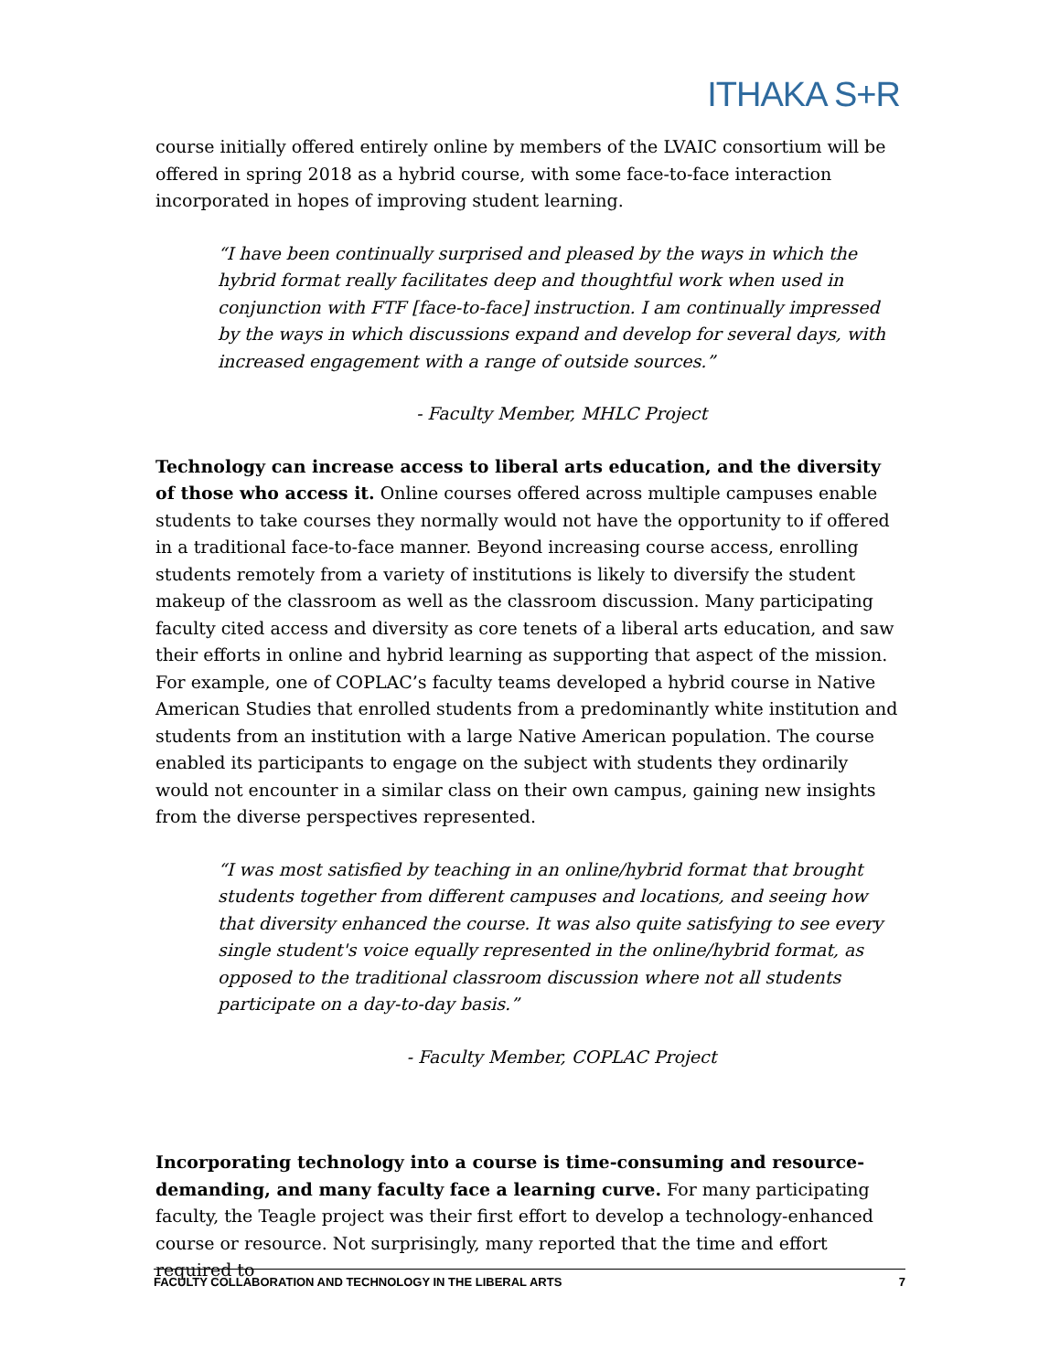ITHAKA S+R
course initially offered entirely online by members of the LVAIC consortium will be offered in spring 2018 as a hybrid course, with some face-to-face interaction incorporated in hopes of improving student learning.
“I have been continually surprised and pleased by the ways in which the hybrid format really facilitates deep and thoughtful work when used in conjunction with FTF [face-to-face] instruction. I am continually impressed by the ways in which discussions expand and develop for several days, with increased engagement with a range of outside sources.”
- Faculty Member, MHLC Project
Technology can increase access to liberal arts education, and the diversity of those who access it. Online courses offered across multiple campuses enable students to take courses they normally would not have the opportunity to if offered in a traditional face-to-face manner. Beyond increasing course access, enrolling students remotely from a variety of institutions is likely to diversify the student makeup of the classroom as well as the classroom discussion. Many participating faculty cited access and diversity as core tenets of a liberal arts education, and saw their efforts in online and hybrid learning as supporting that aspect of the mission. For example, one of COPLAC’s faculty teams developed a hybrid course in Native American Studies that enrolled students from a predominantly white institution and students from an institution with a large Native American population. The course enabled its participants to engage on the subject with students they ordinarily would not encounter in a similar class on their own campus, gaining new insights from the diverse perspectives represented.
“I was most satisfied by teaching in an online/hybrid format that brought students together from different campuses and locations, and seeing how that diversity enhanced the course. It was also quite satisfying to see every single student's voice equally represented in the online/hybrid format, as opposed to the traditional classroom discussion where not all students participate on a day-to-day basis.”
- Faculty Member, COPLAC Project
Incorporating technology into a course is time-consuming and resource-demanding, and many faculty face a learning curve. For many participating faculty, the Teagle project was their first effort to develop a technology-enhanced course or resource. Not surprisingly, many reported that the time and effort required to
FACULTY COLLABORATION AND TECHNOLOGY IN THE LIBERAL ARTS 7